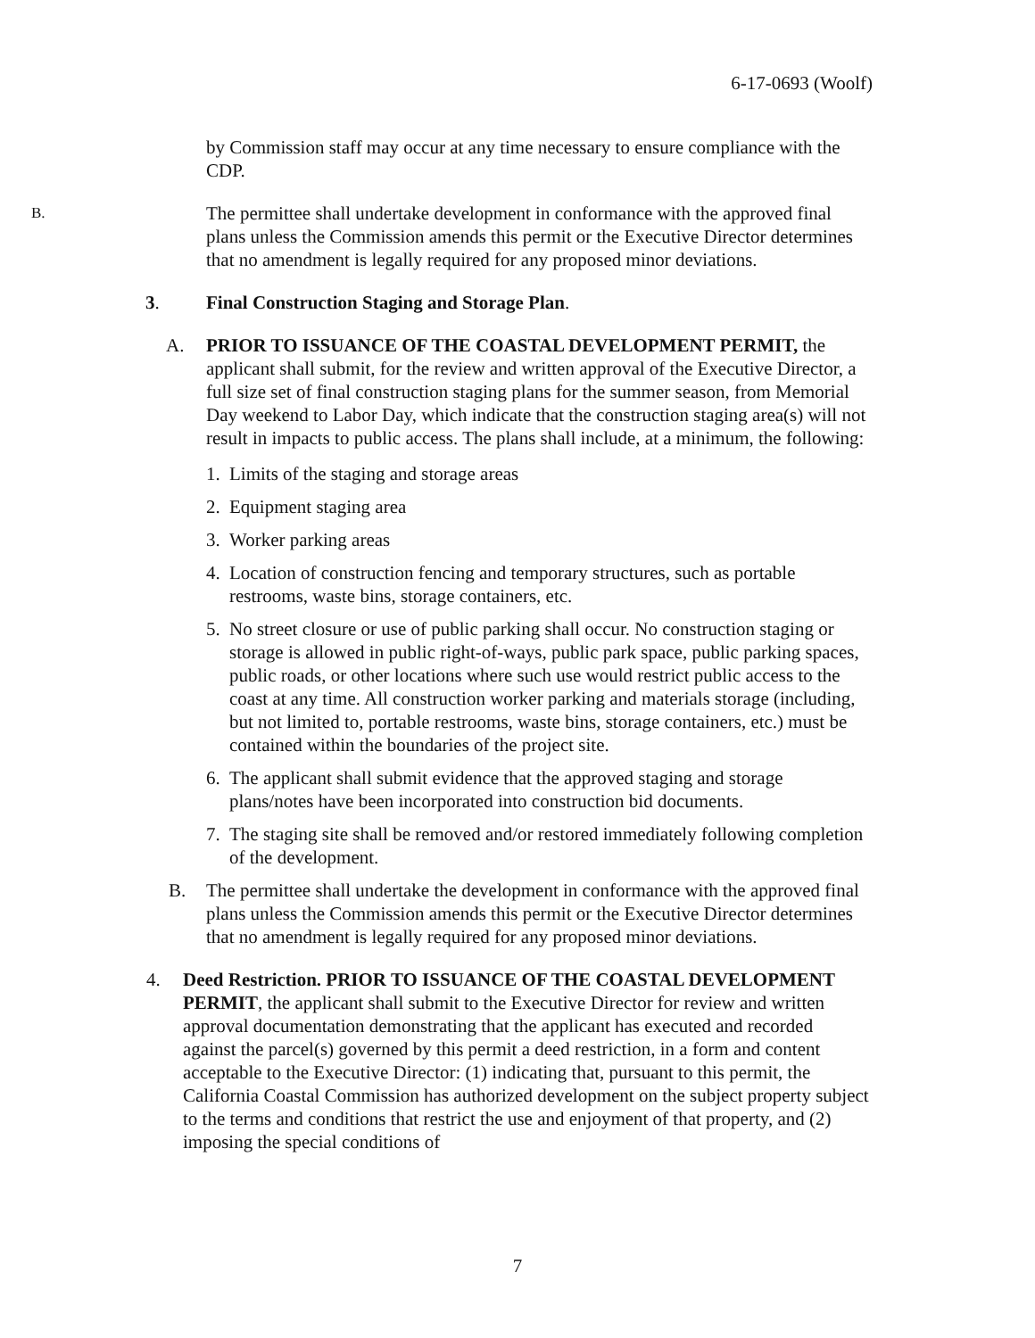6-17-0693 (Woolf)
by Commission staff may occur at any time necessary to ensure compliance with the CDP.
B.
The permittee shall undertake development in conformance with the approved final plans unless the Commission amends this permit or the Executive Director determines that no amendment is legally required for any proposed minor deviations.
3. Final Construction Staging and Storage Plan.
A. PRIOR TO ISSUANCE OF THE COASTAL DEVELOPMENT PERMIT, the applicant shall submit, for the review and written approval of the Executive Director, a full size set of final construction staging plans for the summer season, from Memorial Day weekend to Labor Day, which indicate that the construction staging area(s) will not result in impacts to public access. The plans shall include, at a minimum, the following:
1. Limits of the staging and storage areas
2. Equipment staging area
3. Worker parking areas
4. Location of construction fencing and temporary structures, such as portable restrooms, waste bins, storage containers, etc.
5. No street closure or use of public parking shall occur. No construction staging or storage is allowed in public right-of-ways, public park space, public parking spaces, public roads, or other locations where such use would restrict public access to the coast at any time. All construction worker parking and materials storage (including, but not limited to, portable restrooms, waste bins, storage containers, etc.) must be contained within the boundaries of the project site.
6. The applicant shall submit evidence that the approved staging and storage plans/notes have been incorporated into construction bid documents.
7. The staging site shall be removed and/or restored immediately following completion of the development.
B. The permittee shall undertake the development in conformance with the approved final plans unless the Commission amends this permit or the Executive Director determines that no amendment is legally required for any proposed minor deviations.
4. Deed Restriction. PRIOR TO ISSUANCE OF THE COASTAL DEVELOPMENT PERMIT, the applicant shall submit to the Executive Director for review and written approval documentation demonstrating that the applicant has executed and recorded against the parcel(s) governed by this permit a deed restriction, in a form and content acceptable to the Executive Director: (1) indicating that, pursuant to this permit, the California Coastal Commission has authorized development on the subject property subject to the terms and conditions that restrict the use and enjoyment of that property, and (2) imposing the special conditions of
7